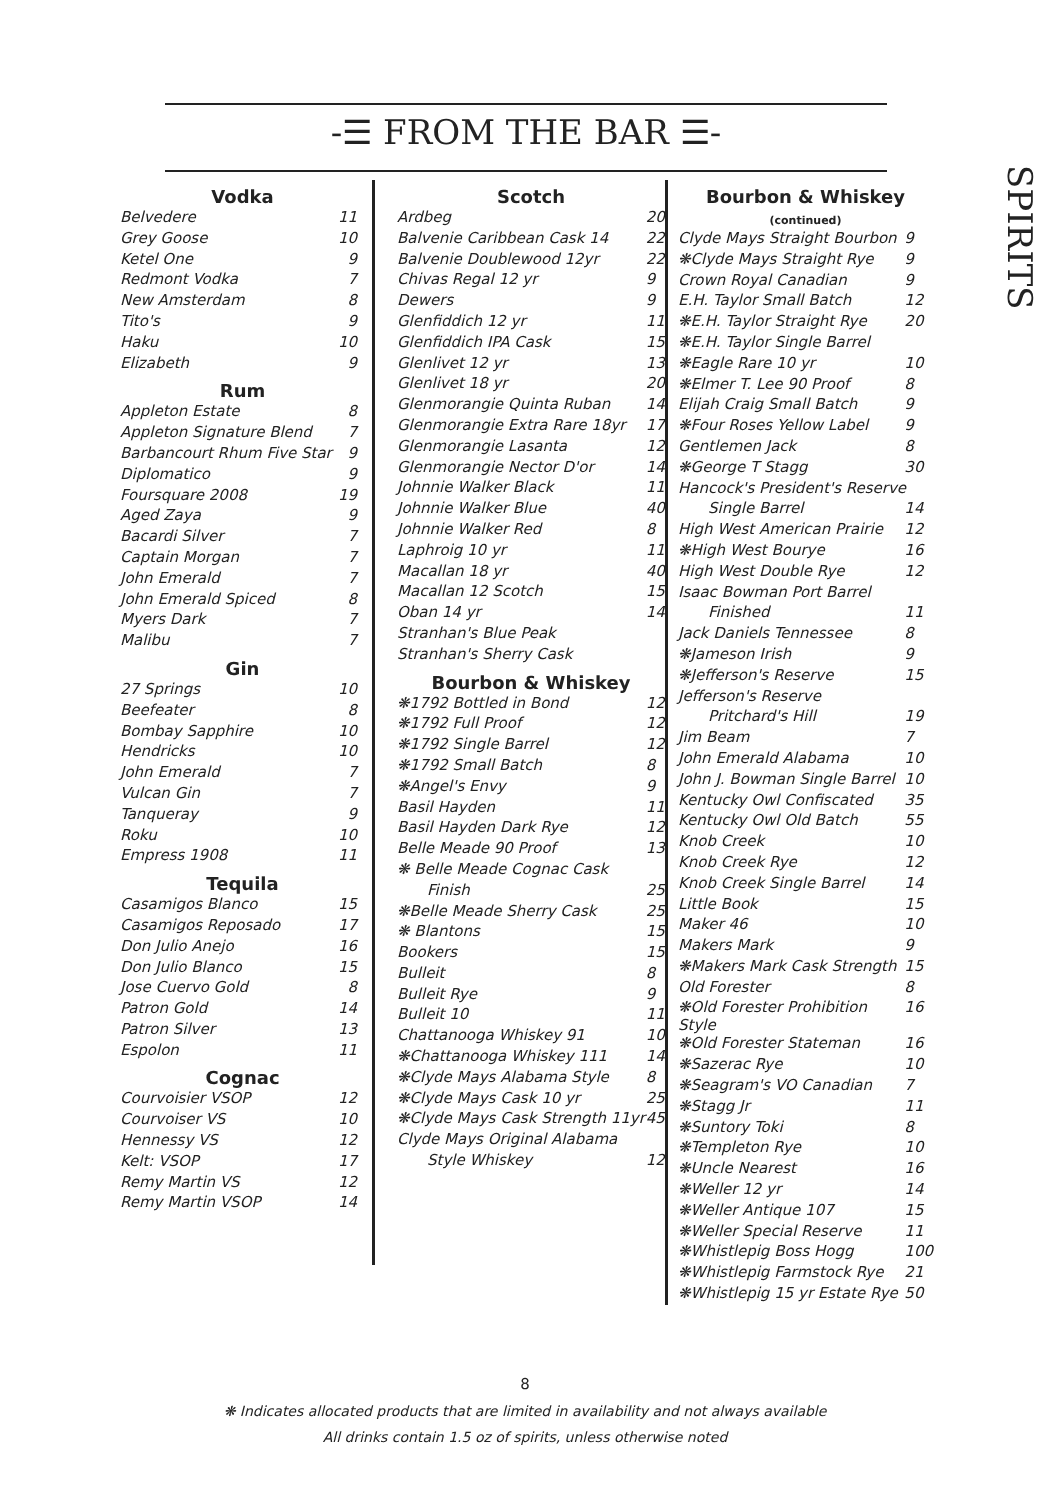-☰ FROM THE BAR ☰-
SPIRITS
| Vodka | |
| --- | --- |
| Belvedere | 11 |
| Grey Goose | 10 |
| Ketel One | 9 |
| Redmont Vodka | 7 |
| New Amsterdam | 8 |
| Tito's | 9 |
| Haku | 10 |
| Elizabeth | 9 |
| Rum | |
| Appleton Estate | 8 |
| Appleton Signature Blend | 7 |
| Barbancourt Rhum Five Star | 9 |
| Diplomatico | 9 |
| Foursquare 2008 | 19 |
| Aged Zaya | 9 |
| Bacardi Silver | 7 |
| Captain Morgan | 7 |
| John Emerald | 7 |
| John Emerald Spiced | 8 |
| Myers Dark | 7 |
| Malibu | 7 |
| Gin | |
| 27 Springs | 10 |
| Beefeater | 8 |
| Bombay Sapphire | 10 |
| Hendricks | 10 |
| John Emerald | 7 |
| Vulcan Gin | 7 |
| Tanqueray | 9 |
| Roku | 10 |
| Empress 1908 | 11 |
| Tequila | |
| Casamigos Blanco | 15 |
| Casamigos Reposado | 17 |
| Don Julio Anejo | 16 |
| Don Julio Blanco | 15 |
| Jose Cuervo Gold | 8 |
| Patron Gold | 14 |
| Patron Silver | 13 |
| Espolon | 11 |
| Cognac | |
| Courvoisier VSOP | 12 |
| Courvoiser VS | 10 |
| Hennessy VS | 12 |
| Kelt: VSOP | 17 |
| Remy Martin VS | 12 |
| Remy Martin VSOP | 14 |
| Scotch | |
| --- | --- |
| Ardbeg | 20 |
| Balvenie Caribbean Cask 14 | 22 |
| Balvenie Doublewood 12yr | 22 |
| Chivas Regal 12 yr | 9 |
| Dewers | 9 |
| Glenfiddich 12 yr | 11 |
| Glenfiddich IPA Cask | 15 |
| Glenlivet 12 yr | 13 |
| Glenlivet 18 yr | 20 |
| Glenmorangie Quinta Ruban | 14 |
| Glenmorangie Extra Rare 18yr | 17 |
| Glenmorangie Lasanta | 12 |
| Glenmorangie Nector D'or | 14 |
| Johnnie Walker Black | 11 |
| Johnnie Walker Blue | 40 |
| Johnnie Walker Red | 8 |
| Laphroig 10 yr | 11 |
| Macallan 18 yr | 40 |
| Macallan 12 Scotch | 15 |
| Oban 14 yr | 14 |
| Stranhan's Blue Peak | |
| Stranhan's Sherry Cask | |
| Bourbon & Whiskey | |
| ❋1792 Bottled in Bond | 12 |
| ❋1792 Full Proof | 12 |
| ❋1792 Single Barrel | 12 |
| ❋1792 Small Batch | 8 |
| ❋Angel's Envy | 9 |
| Basil Hayden | 11 |
| Basil Hayden Dark Rye | 12 |
| Belle Meade 90 Proof | 13 |
| ❋ Belle Meade Cognac Cask | |
| Finish | 25 |
| ❋Belle Meade Sherry Cask | 25 |
| ❋ Blantons | 15 |
| Bookers | 15 |
| Bulleit | 8 |
| Bulleit Rye | 9 |
| Bulleit 10 | 11 |
| Chattanooga Whiskey 91 | 10 |
| ❋Chattanooga Whiskey 111 | 14 |
| ❋Clyde Mays Alabama Style | 8 |
| ❋Clyde Mays Cask 10 yr | 25 |
| ❋Clyde Mays Cask Strength 11yr | 45 |
| Clyde Mays Original Alabama | |
| Style Whiskey | 12 |
| Bourbon & Whiskey (continued) | |
| --- | --- |
| Clyde Mays Straight Bourbon | 9 |
| ❋Clyde Mays Straight Rye | 9 |
| Crown Royal Canadian | 9 |
| E.H. Taylor Small Batch | 12 |
| ❋E.H. Taylor Straight Rye | 20 |
| ❋E.H. Taylor Single Barrel | |
| ❋Eagle Rare 10 yr | 10 |
| ❋Elmer T. Lee 90 Proof | 8 |
| Elijah Craig Small Batch | 9 |
| ❋Four Roses Yellow Label | 9 |
| Gentlemen Jack | 8 |
| ❋George T Stagg | 30 |
| Hancock's President's Reserve | |
| Single Barrel | 14 |
| High West American Prairie | 12 |
| ❋High West Bourye | 16 |
| High West Double Rye | 12 |
| Isaac Bowman Port Barrel | |
| Finished | 11 |
| Jack Daniels Tennessee | 8 |
| ❋Jameson Irish | 9 |
| ❋Jefferson's Reserve | 15 |
| Jefferson's Reserve | |
| Pritchard's Hill | 19 |
| Jim Beam | 7 |
| John Emerald Alabama | 10 |
| John J. Bowman Single Barrel | 10 |
| Kentucky Owl Confiscated | 35 |
| Kentucky Owl Old Batch | 55 |
| Knob Creek | 10 |
| Knob Creek Rye | 12 |
| Knob Creek Single Barrel | 14 |
| Little Book | 15 |
| Maker 46 | 10 |
| Makers Mark | 9 |
| ❋Makers Mark Cask Strength | 15 |
| Old Forester | 8 |
| ❋Old Forester Prohibition Style | 16 |
| ❋Old Forester Stateman | 16 |
| ❋Sazerac Rye | 10 |
| ❋Seagram's VO Canadian | 7 |
| ❋Stagg Jr | 11 |
| ❋Suntory Toki | 8 |
| ❋Templeton Rye | 10 |
| ❋Uncle Nearest | 16 |
| ❋Weller 12 yr | 14 |
| ❋Weller Antique 107 | 15 |
| ❋Weller Special Reserve | 11 |
| ❋Whistlepig Boss Hogg | 100 |
| ❋Whistlepig Farmstock Rye | 21 |
| ❋Whistlepig 15 yr Estate Rye | 50 |
8
❋ Indicates allocated products that are limited in availability and not always available
All drinks contain 1.5 oz of spirits, unless otherwise noted